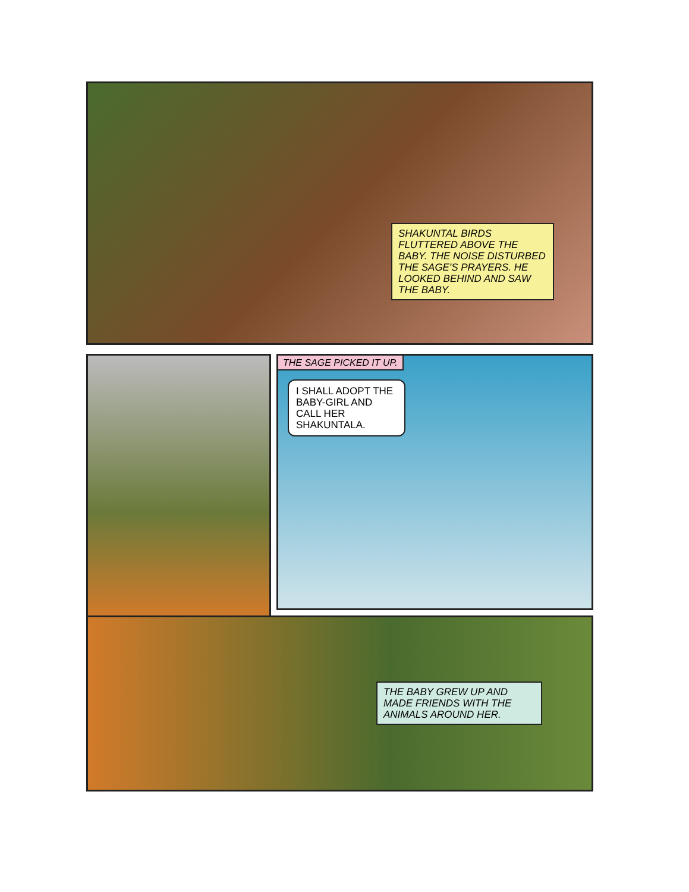SHAKUNTAL BIRDS FLUTTERED ABOVE THE BABY. THE NOISE DISTURBED THE SAGE'S PRAYERS. HE LOOKED BEHIND AND SAW THE BABY.
THE SAGE PICKED IT UP.
I SHALL ADOPT THE BABY-GIRL AND CALL HER SHAKUNTALA.
THE BABY GREW UP AND MADE FRIENDS WITH THE ANIMALS AROUND HER.